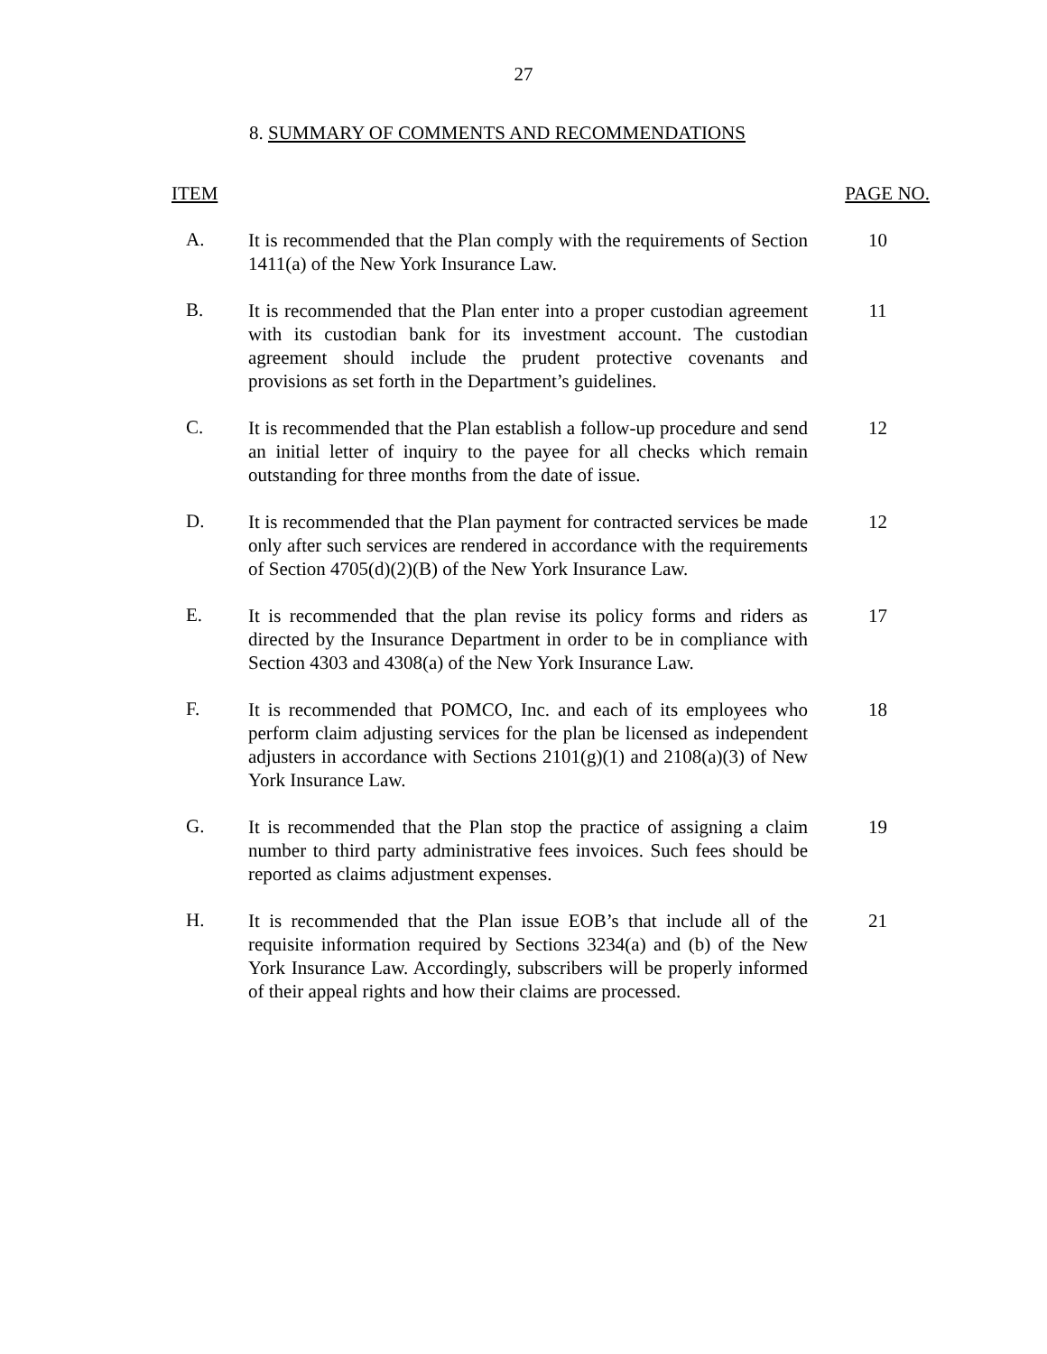27
8. SUMMARY OF COMMENTS AND RECOMMENDATIONS
| ITEM | | PAGE NO. |
| --- | --- | --- |
| A. | It is recommended that the Plan comply with the requirements of Section 1411(a) of the New York Insurance Law. | 10 |
| B. | It is recommended that the Plan enter into a proper custodian agreement with its custodian bank for its investment account. The custodian agreement should include the prudent protective covenants and provisions as set forth in the Department’s guidelines. | 11 |
| C. | It is recommended that the Plan establish a follow-up procedure and send an initial letter of inquiry to the payee for all checks which remain outstanding for three months from the date of issue. | 12 |
| D. | It is recommended that the Plan payment for contracted services be made only after such services are rendered in accordance with the requirements of Section 4705(d)(2)(B) of the New York Insurance Law. | 12 |
| E. | It is recommended that the plan revise its policy forms and riders as directed by the Insurance Department in order to be in compliance with Section 4303 and 4308(a) of the New York Insurance Law. | 17 |
| F. | It is recommended that POMCO, Inc. and each of its employees who perform claim adjusting services for the plan be licensed as independent adjusters in accordance with Sections 2101(g)(1) and 2108(a)(3) of New York Insurance Law. | 18 |
| G. | It is recommended that the Plan stop the practice of assigning a claim number to third party administrative fees invoices. Such fees should be reported as claims adjustment expenses. | 19 |
| H. | It is recommended that the Plan issue EOB’s that include all of the requisite information required by Sections 3234(a) and (b) of the New York Insurance Law. Accordingly, subscribers will be properly informed of their appeal rights and how their claims are processed. | 21 |